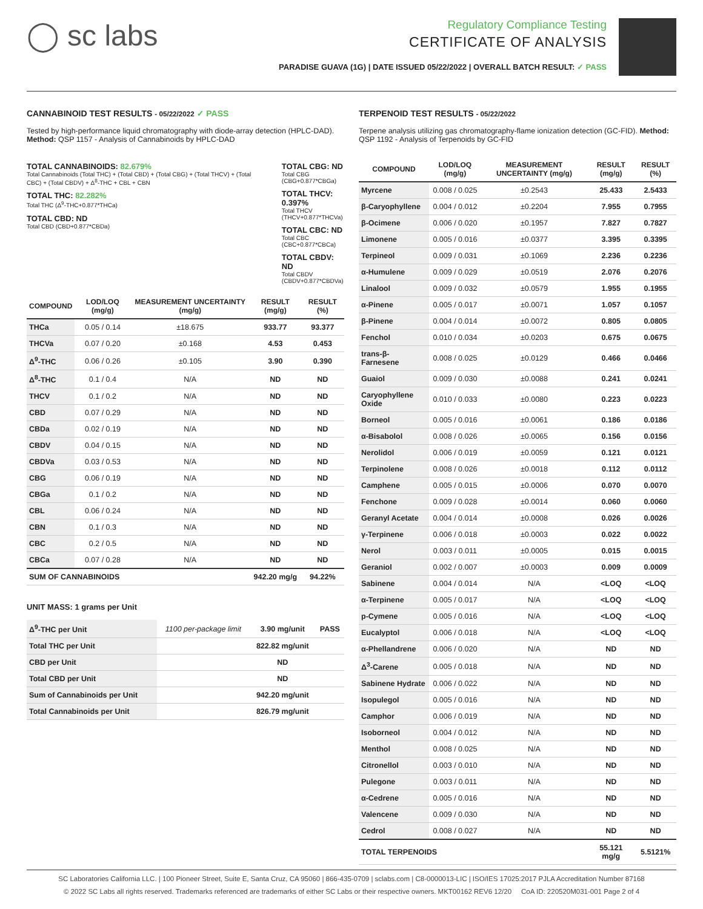◯ sc labs
Regulatory Compliance Testing
CERTIFICATE OF ANALYSIS
PARADISE GUAVA (1G) | DATE ISSUED 05/22/2022 | OVERALL BATCH RESULT: ✓ PASS
CANNABINOID TEST RESULTS - 05/22/2022 ✓ PASS
Tested by high-performance liquid chromatography with diode-array detection (HPLC-DAD). Method: QSP 1157 - Analysis of Cannabinoids by HPLC-DAD
TOTAL CANNABINOIDS: 82.679%
Total Cannabinoids (Total THC) + (Total CBD) + (Total CBG) + (Total THCV) + (Total CBC) + (Total CBDV) + Δ<sup>8</sup>-THC + CBL + CBN
TOTAL THC: 82.282%
Total THC (Δ<sup>9</sup>-THC+0.877*THCa)
TOTAL CBD: ND
Total CBD (CBD+0.877*CBDa)
TOTAL CBG: ND
Total CBG (CBG+0.877*CBGa)
TOTAL THCV: 0.397%
Total THCV (THCV+0.877*THCVa)
TOTAL CBC: ND
Total CBC (CBC+0.877*CBCa)
TOTAL CBDV: ND
Total CBDV (CBDV+0.877*CBDVa)
| COMPOUND | LOD/LOQ (mg/g) | MEASUREMENT UNCERTAINTY (mg/g) | RESULT (mg/g) | RESULT (%) |
| --- | --- | --- | --- | --- |
| THCa | 0.05 / 0.14 | ±18.675 | 933.77 | 93.377 |
| THCVa | 0.07 / 0.20 | ±0.168 | 4.53 | 0.453 |
| Δ<sup>9</sup>-THC | 0.06 / 0.26 | ±0.105 | 3.90 | 0.390 |
| Δ<sup>8</sup>-THC | 0.1 / 0.4 | N/A | ND | ND |
| THCV | 0.1 / 0.2 | N/A | ND | ND |
| CBD | 0.07 / 0.29 | N/A | ND | ND |
| CBDa | 0.02 / 0.19 | N/A | ND | ND |
| CBDV | 0.04 / 0.15 | N/A | ND | ND |
| CBDVa | 0.03 / 0.53 | N/A | ND | ND |
| CBG | 0.06 / 0.19 | N/A | ND | ND |
| CBGa | 0.1 / 0.2 | N/A | ND | ND |
| CBL | 0.06 / 0.24 | N/A | ND | ND |
| CBN | 0.1 / 0.3 | N/A | ND | ND |
| CBC | 0.2 / 0.5 | N/A | ND | ND |
| CBCa | 0.07 / 0.28 | N/A | ND | ND |
| SUM OF CANNABINOIDS | | | 942.20 mg/g | 94.22% |
UNIT MASS: 1 grams per Unit
| Δ<sup>9</sup>-THC per Unit | 1100 per-package limit | 3.90 mg/unit | PASS |
| Total THC per Unit | | 822.82 mg/unit | |
| CBD per Unit | | ND | |
| Total CBD per Unit | | ND | |
| Sum of Cannabinoids per Unit | | 942.20 mg/unit | |
| Total Cannabinoids per Unit | | 826.79 mg/unit | |
TERPENOID TEST RESULTS - 05/22/2022
Terpene analysis utilizing gas chromatography-flame ionization detection (GC-FID). Method: QSP 1192 - Analysis of Terpenoids by GC-FID
| COMPOUND | LOD/LOQ (mg/g) | MEASUREMENT UNCERTAINTY (mg/g) | RESULT (mg/g) | RESULT (%) |
| --- | --- | --- | --- | --- |
| Myrcene | 0.008 / 0.025 | ±0.2543 | 25.433 | 2.5433 |
| β-Caryophyllene | 0.004 / 0.012 | ±0.2204 | 7.955 | 0.7955 |
| β-Ocimene | 0.006 / 0.020 | ±0.1957 | 7.827 | 0.7827 |
| Limonene | 0.005 / 0.016 | ±0.0377 | 3.395 | 0.3395 |
| Terpineol | 0.009 / 0.031 | ±0.1069 | 2.236 | 0.2236 |
| α-Humulene | 0.009 / 0.029 | ±0.0519 | 2.076 | 0.2076 |
| Linalool | 0.009 / 0.032 | ±0.0579 | 1.955 | 0.1955 |
| α-Pinene | 0.005 / 0.017 | ±0.0071 | 1.057 | 0.1057 |
| β-Pinene | 0.004 / 0.014 | ±0.0072 | 0.805 | 0.0805 |
| Fenchol | 0.010 / 0.034 | ±0.0203 | 0.675 | 0.0675 |
| trans-β-Farnesene | 0.008 / 0.025 | ±0.0129 | 0.466 | 0.0466 |
| Guaiol | 0.009 / 0.030 | ±0.0088 | 0.241 | 0.0241 |
| Caryophyllene Oxide | 0.010 / 0.033 | ±0.0080 | 0.223 | 0.0223 |
| Borneol | 0.005 / 0.016 | ±0.0061 | 0.186 | 0.0186 |
| α-Bisabolol | 0.008 / 0.026 | ±0.0065 | 0.156 | 0.0156 |
| Nerolidol | 0.006 / 0.019 | ±0.0059 | 0.121 | 0.0121 |
| Terpinolene | 0.008 / 0.026 | ±0.0018 | 0.112 | 0.0112 |
| Camphene | 0.005 / 0.015 | ±0.0006 | 0.070 | 0.0070 |
| Fenchone | 0.009 / 0.028 | ±0.0014 | 0.060 | 0.0060 |
| Geranyl Acetate | 0.004 / 0.014 | ±0.0008 | 0.026 | 0.0026 |
| γ-Terpinene | 0.006 / 0.018 | ±0.0003 | 0.022 | 0.0022 |
| Nerol | 0.003 / 0.011 | ±0.0005 | 0.015 | 0.0015 |
| Geraniol | 0.002 / 0.007 | ±0.0003 | 0.009 | 0.0009 |
| Sabinene | 0.004 / 0.014 | N/A | <LOQ | <LOQ |
| α-Terpinene | 0.005 / 0.017 | N/A | <LOQ | <LOQ |
| p-Cymene | 0.005 / 0.016 | N/A | <LOQ | <LOQ |
| Eucalyptol | 0.006 / 0.018 | N/A | <LOQ | <LOQ |
| α-Phellandrene | 0.006 / 0.020 | N/A | ND | ND |
| Δ<sup>3</sup>-Carene | 0.005 / 0.018 | N/A | ND | ND |
| Sabinene Hydrate | 0.006 / 0.022 | N/A | ND | ND |
| Isopulegol | 0.005 / 0.016 | N/A | ND | ND |
| Camphor | 0.006 / 0.019 | N/A | ND | ND |
| Isoborneol | 0.004 / 0.012 | N/A | ND | ND |
| Menthol | 0.008 / 0.025 | N/A | ND | ND |
| Citronellol | 0.003 / 0.010 | N/A | ND | ND |
| Pulegone | 0.003 / 0.011 | N/A | ND | ND |
| α-Cedrene | 0.005 / 0.016 | N/A | ND | ND |
| Valencene | 0.009 / 0.030 | N/A | ND | ND |
| Cedrol | 0.008 / 0.027 | N/A | ND | ND |
| TOTAL TERPENOIDS | | | 55.121 mg/g | 5.5121% |
SC Laboratories California LLC. | 100 Pioneer Street, Suite E, Santa Cruz, CA 95060 | 866-435-0709 | sclabs.com | C8-0000013-LIC | ISO/IES 17025:2017 PJLA Accreditation Number 87168
© 2022 SC Labs all rights reserved. Trademarks referenced are trademarks of either SC Labs or their respective owners. MKT00162 REV6 12/20 CoA ID: 220520M031-001 Page 2 of 4